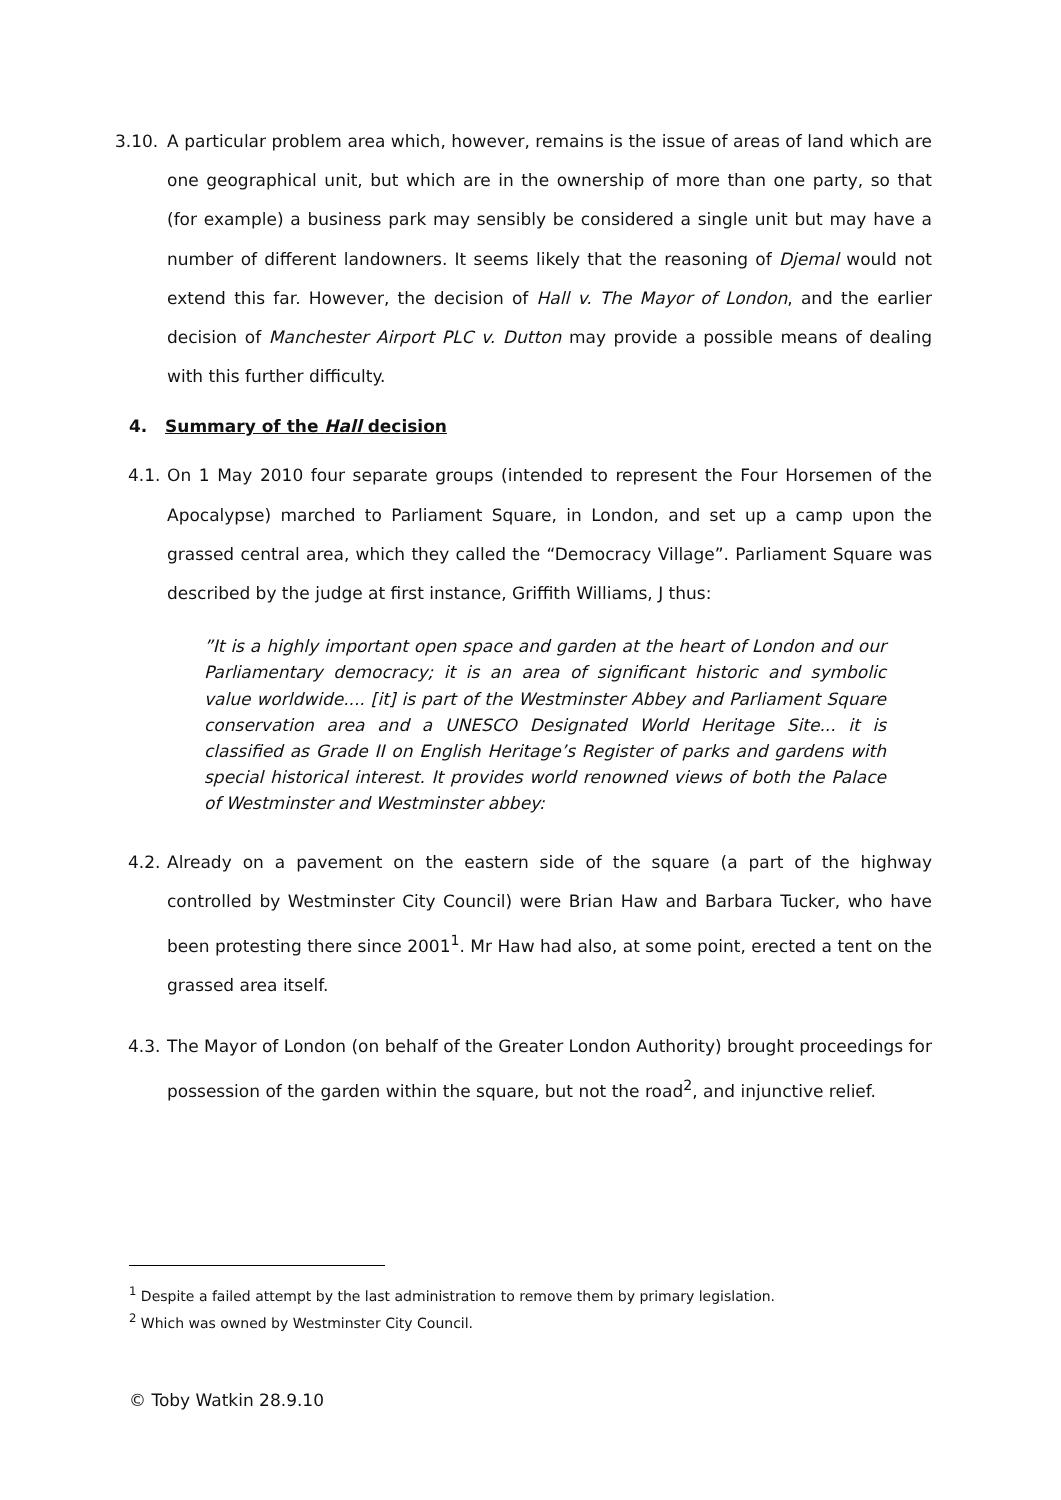3.10. A particular problem area which, however, remains is the issue of areas of land which are one geographical unit, but which are in the ownership of more than one party, so that (for example) a business park may sensibly be considered a single unit but may have a number of different landowners. It seems likely that the reasoning of Djemal would not extend this far. However, the decision of Hall v. The Mayor of London, and the earlier decision of Manchester Airport PLC v. Dutton may provide a possible means of dealing with this further difficulty.
4. Summary of the Hall decision
4.1. On 1 May 2010 four separate groups (intended to represent the Four Horsemen of the Apocalypse) marched to Parliament Square, in London, and set up a camp upon the grassed central area, which they called the “Democracy Village”. Parliament Square was described by the judge at first instance, Griffith Williams, J thus:
”It is a highly important open space and garden at the heart of London and our Parliamentary democracy; it is an area of significant historic and symbolic value worldwide.... [it] is part of the Westminster Abbey and Parliament Square conservation area and a UNESCO Designated World Heritage Site... it is classified as Grade II on English Heritage’s Register of parks and gardens with special historical interest. It provides world renowned views of both the Palace of Westminster and Westminster abbey:
4.2. Already on a pavement on the eastern side of the square (a part of the highway controlled by Westminster City Council) were Brian Haw and Barbara Tucker, who have been protesting there since 2001<sup>1</sup>. Mr Haw had also, at some point, erected a tent on the grassed area itself.
4.3. The Mayor of London (on behalf of the Greater London Authority) brought proceedings for possession of the garden within the square, but not the road<sup>2</sup>, and injunctive relief.
<sup>1</sup> Despite a failed attempt by the last administration to remove them by primary legislation.
<sup>2</sup> Which was owned by Westminster City Council.
© Toby Watkin 28.9.10